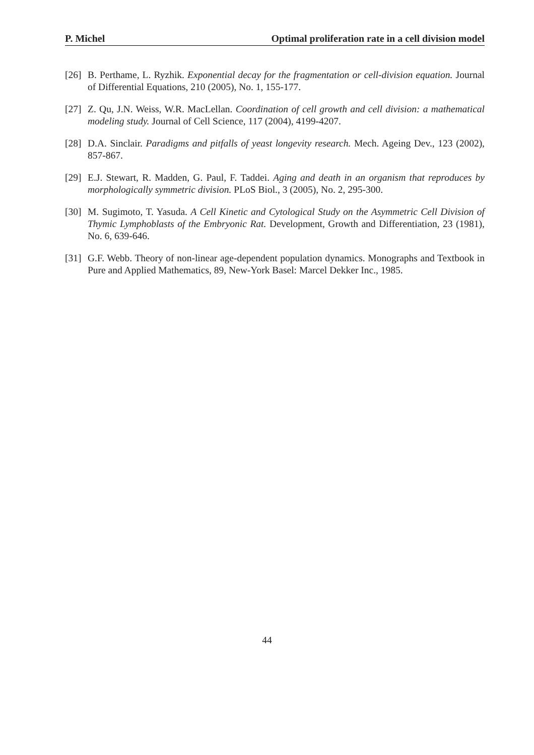P. Michel Optimal proliferation rate in a cell division model
[26] B. Perthame, L. Ryzhik. Exponential decay for the fragmentation or cell-division equation. Journal of Differential Equations, 210 (2005), No. 1, 155-177.
[27] Z. Qu, J.N. Weiss, W.R. MacLellan. Coordination of cell growth and cell division: a mathematical modeling study. Journal of Cell Science, 117 (2004), 4199-4207.
[28] D.A. Sinclair. Paradigms and pitfalls of yeast longevity research. Mech. Ageing Dev., 123 (2002), 857-867.
[29] E.J. Stewart, R. Madden, G. Paul, F. Taddei. Aging and death in an organism that reproduces by morphologically symmetric division. PLoS Biol., 3 (2005), No. 2, 295-300.
[30] M. Sugimoto, T. Yasuda. A Cell Kinetic and Cytological Study on the Asymmetric Cell Division of Thymic Lymphoblasts of the Embryonic Rat. Development, Growth and Differentiation, 23 (1981), No. 6, 639-646.
[31] G.F. Webb. Theory of non-linear age-dependent population dynamics. Monographs and Textbook in Pure and Applied Mathematics, 89, New-York Basel: Marcel Dekker Inc., 1985.
44